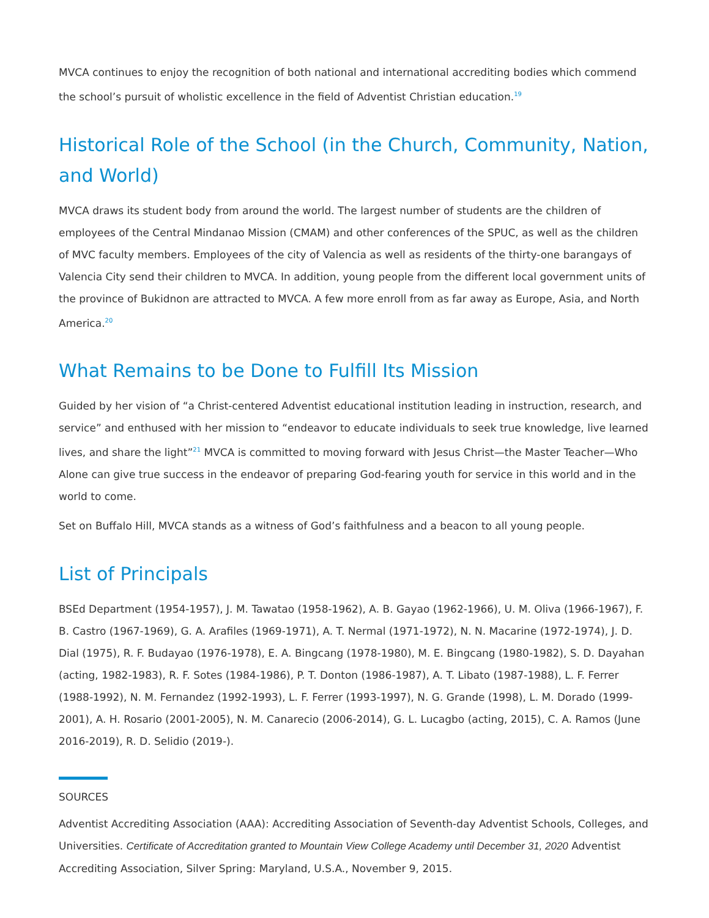MVCA continues to enjoy the recognition of both national and international accrediting bodies which commend the school’s pursuit of wholistic excellence in the field of Adventist Christian education.<sup>19</sup>
Historical Role of the School (in the Church, Community, Nation, and World)
MVCA draws its student body from around the world. The largest number of students are the children of employees of the Central Mindanao Mission (CMAM) and other conferences of the SPUC, as well as the children of MVC faculty members. Employees of the city of Valencia as well as residents of the thirty-one barangays of Valencia City send their children to MVCA. In addition, young people from the different local government units of the province of Bukidnon are attracted to MVCA. A few more enroll from as far away as Europe, Asia, and North America.<sup>20</sup>
What Remains to be Done to Fulfill Its Mission
Guided by her vision of “a Christ-centered Adventist educational institution leading in instruction, research, and service” and enthused with her mission to “endeavor to educate individuals to seek true knowledge, live learned lives, and share the light”<sup>21</sup> MVCA is committed to moving forward with Jesus Christ—the Master Teacher—Who Alone can give true success in the endeavor of preparing God-fearing youth for service in this world and in the world to come.
Set on Buffalo Hill, MVCA stands as a witness of God’s faithfulness and a beacon to all young people.
List of Principals
BSEd Department (1954-1957), J. M. Tawatao (1958-1962), A. B. Gayao (1962-1966), U. M. Oliva (1966-1967), F. B. Castro (1967-1969), G. A. Arafiles (1969-1971), A. T. Nermal (1971-1972), N. N. Macarine (1972-1974), J. D. Dial (1975), R. F. Budayao (1976-1978), E. A. Bingcang (1978-1980), M. E. Bingcang (1980-1982), S. D. Dayahan (acting, 1982-1983), R. F. Sotes (1984-1986), P. T. Donton (1986-1987), A. T. Libato (1987-1988), L. F. Ferrer (1988-1992), N. M. Fernandez (1992-1993), L. F. Ferrer (1993-1997), N. G. Grande (1998), L. M. Dorado (1999-2001), A. H. Rosario (2001-2005), N. M. Canarecio (2006-2014), G. L. Lucagbo (acting, 2015), C. A. Ramos (June 2016-2019), R. D. Selidio (2019-).
SOURCES
Adventist Accrediting Association (AAA): Accrediting Association of Seventh-day Adventist Schools, Colleges, and Universities. Certificate of Accreditation granted to Mountain View College Academy until December 31, 2020 Adventist Accrediting Association, Silver Spring: Maryland, U.S.A., November 9, 2015.